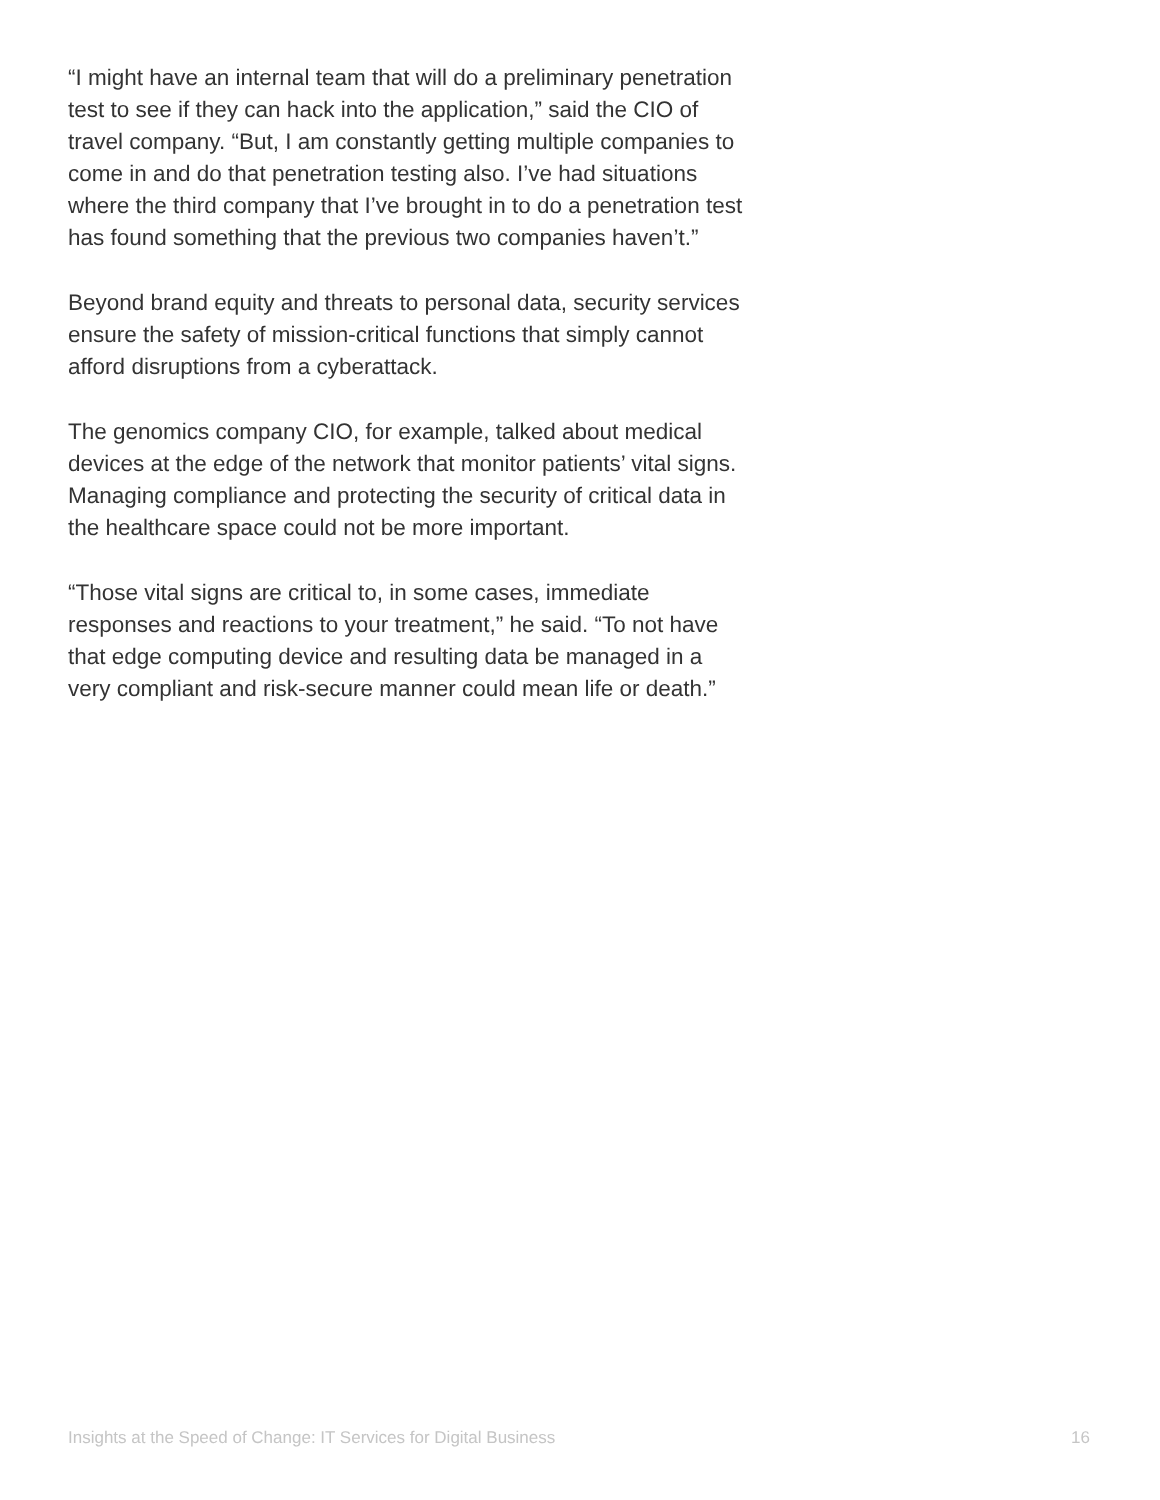“I might have an internal team that will do a preliminary penetration test to see if they can hack into the application,” said the CIO of travel company. “But, I am constantly getting multiple companies to come in and do that penetration testing also. I’ve had situations where the third company that I’ve brought in to do a penetration test has found something that the previous two companies haven’t.”
Beyond brand equity and threats to personal data, security services ensure the safety of mission-critical functions that simply cannot afford disruptions from a cyberattack.
The genomics company CIO, for example, talked about medical devices at the edge of the network that monitor patients’ vital signs. Managing compliance and protecting the security of critical data in the healthcare space could not be more important.
“Those vital signs are critical to, in some cases, immediate responses and reactions to your treatment,” he said. “To not have that edge computing device and resulting data be managed in a very compliant and risk-secure manner could mean life or death.”
Insights at the Speed of Change: IT Services for Digital Business 16